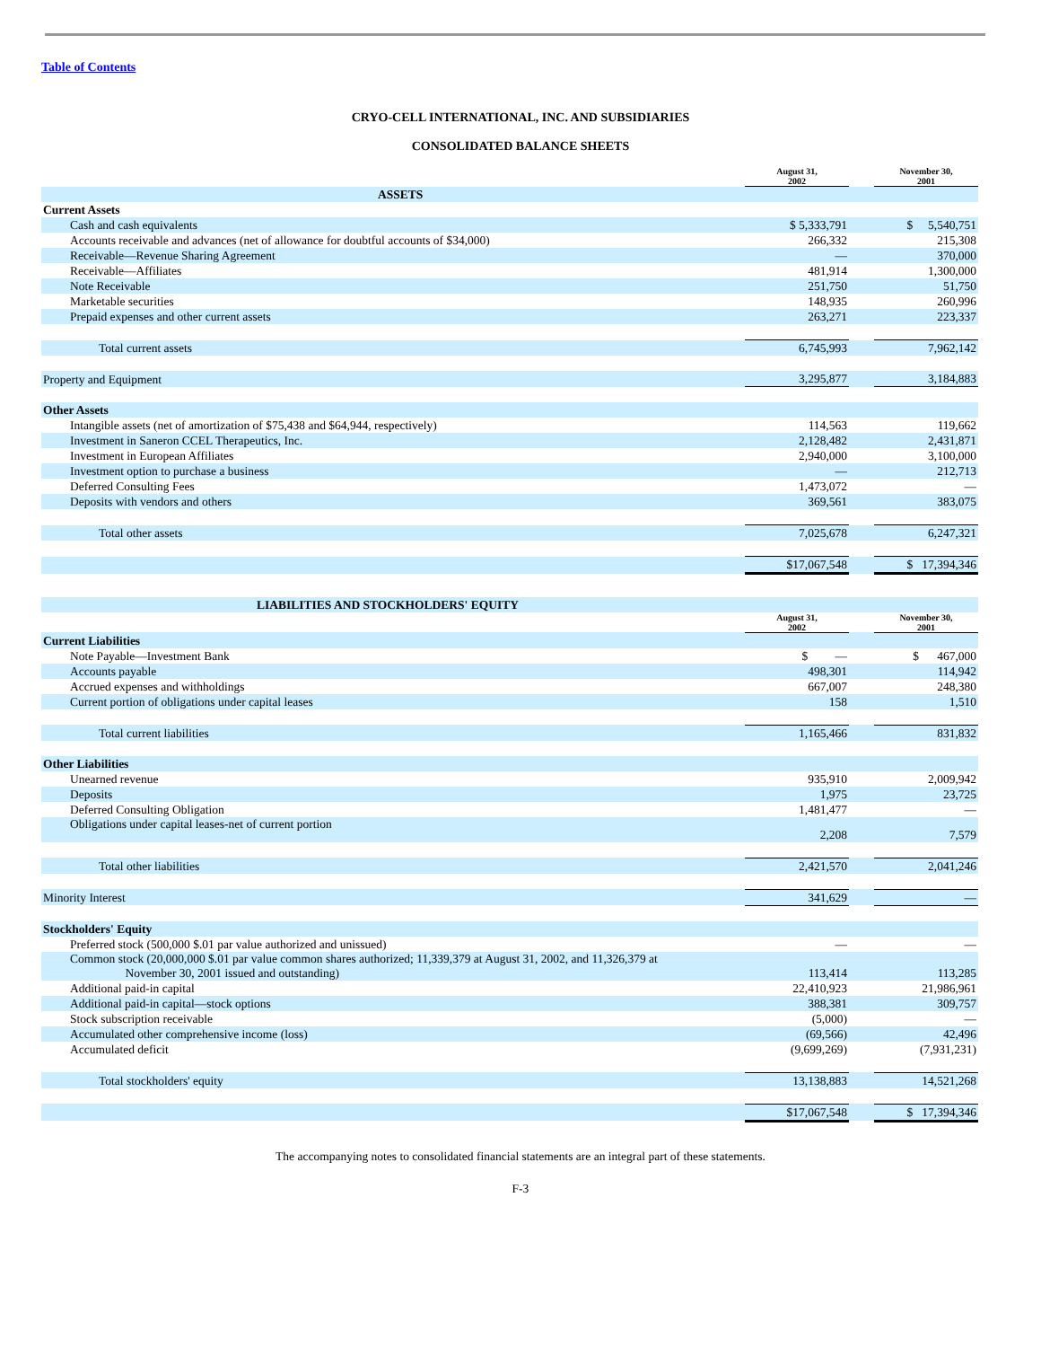Table of Contents
CRYO-CELL INTERNATIONAL, INC. AND SUBSIDIARIES
CONSOLIDATED BALANCE SHEETS
| | August 31, 2002 | | November 30, 2001 |
| --- | --- | --- | --- |
| ASSETS | | | |
| Current Assets | | | |
| Cash and cash equivalents | $ 5,333,791 | | $ 5,540,751 |
| Accounts receivable and advances (net of allowance for doubtful accounts of $34,000) | 266,332 | | 215,308 |
| Receivable—Revenue Sharing Agreement | — | | 370,000 |
| Receivable—Affiliates | 481,914 | | 1,300,000 |
| Note Receivable | 251,750 | | 51,750 |
| Marketable securities | 148,935 | | 260,996 |
| Prepaid expenses and other current assets | 263,271 | | 223,337 |
| Total current assets | 6,745,993 | | 7,962,142 |
| Property and Equipment | 3,295,877 | | 3,184,883 |
| Other Assets | | | |
| Intangible assets (net of amortization of $75,438 and $64,944, respectively) | 114,563 | | 119,662 |
| Investment in Saneron CCEL Therapeutics, Inc. | 2,128,482 | | 2,431,871 |
| Investment in European Affiliates | 2,940,000 | | 3,100,000 |
| Investment option to purchase a business | — | | 212,713 |
| Deferred Consulting Fees | 1,473,072 | | — |
| Deposits with vendors and others | 369,561 | | 383,075 |
| Total other assets | 7,025,678 | | 6,247,321 |
| | $17,067,548 | | $ 17,394,346 |
| LIABILITIES AND STOCKHOLDERS' EQUITY | | | |
| | August 31, 2002 | | November 30, 2001 |
| Current Liabilities | | | |
| Note Payable—Investment Bank | $ — | | $ 467,000 |
| Accounts payable | 498,301 | | 114,942 |
| Accrued expenses and withholdings | 667,007 | | 248,380 |
| Current portion of obligations under capital leases | 158 | | 1,510 |
| Total current liabilities | 1,165,466 | | 831,832 |
| Other Liabilities | | | |
| Unearned revenue | 935,910 | | 2,009,942 |
| Deposits | 1,975 | | 23,725 |
| Deferred Consulting Obligation | 1,481,477 | | — |
| Obligations under capital leases-net of current portion | 2,208 | | 7,579 |
| Total other liabilities | 2,421,570 | | 2,041,246 |
| Minority Interest | 341,629 | | — |
| Stockholders' Equity | | | |
| Preferred stock (500,000 $.01 par value authorized and unissued) | — | | — |
| Common stock (20,000,000 $.01 par value common shares authorized; 11,339,379 at August 31, 2002, and 11,326,379 at November 30, 2001 issued and outstanding) | 113,414 | | 113,285 |
| Additional paid-in capital | 22,410,923 | | 21,986,961 |
| Additional paid-in capital—stock options | 388,381 | | 309,757 |
| Stock subscription receivable | (5,000) | | — |
| Accumulated other comprehensive income (loss) | (69,566) | | 42,496 |
| Accumulated deficit | (9,699,269) | | (7,931,231) |
| Total stockholders' equity | 13,138,883 | | 14,521,268 |
| | $17,067,548 | | $ 17,394,346 |
The accompanying notes to consolidated financial statements are an integral part of these statements.
F-3